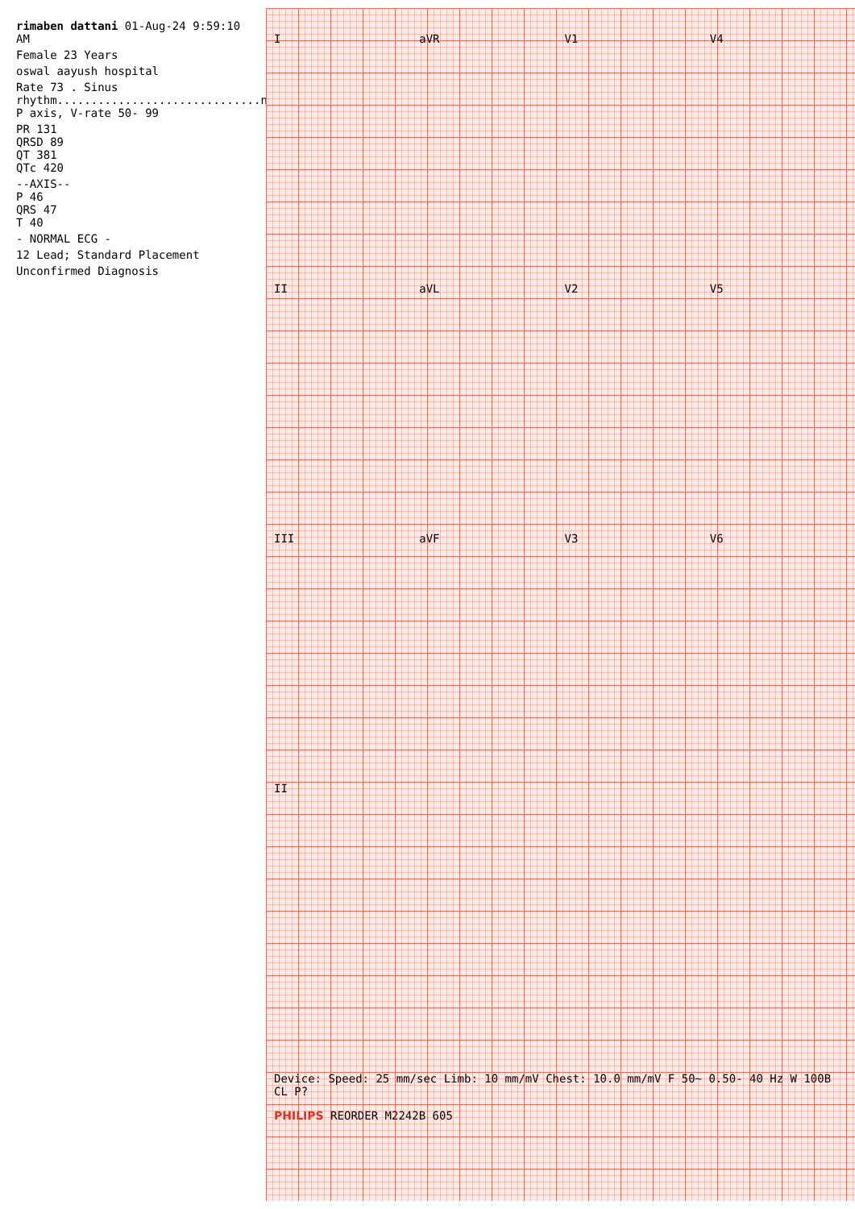rimaben dattani 01-Aug-24 9:59:10 AM
Female 23 Years
oswal aayush hospital
Rate 73 . Sinus rhythm..............................normal P axis, V-rate 50- 99
PR 131
QRSD 89
QT 381
QTc 420
--AXIS--
P 46
QRS 47
T 40
- NORMAL ECG -
12 Lead; Standard Placement
Unconfirmed Diagnosis
IaVR V1 V4 II aVL V2 V5 III aVF V3 V6 II
Device: Speed: 25 mm/sec Limb: 10 mm/mV Chest: 10.0 mm/mV F 50~ 0.50- 40 Hz W 100B CL P?
PHILIPS REORDER M2242B 605